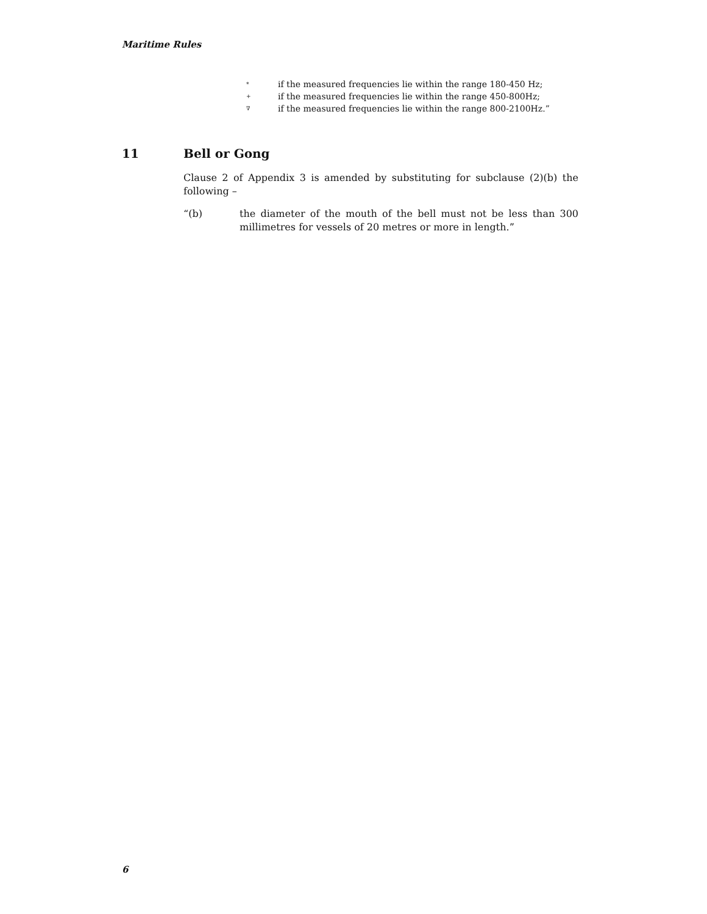Maritime Rules
* if the measured frequencies lie within the range 180-450 Hz;
+ if the measured frequencies lie within the range 450-800Hz;
∇ if the measured frequencies lie within the range 800-2100Hz.”
11 Bell or Gong
Clause 2 of Appendix 3 is amended by substituting for subclause (2)(b) the following –
“(b) the diameter of the mouth of the bell must not be less than 300 millimetres for vessels of 20 metres or more in length.”
6